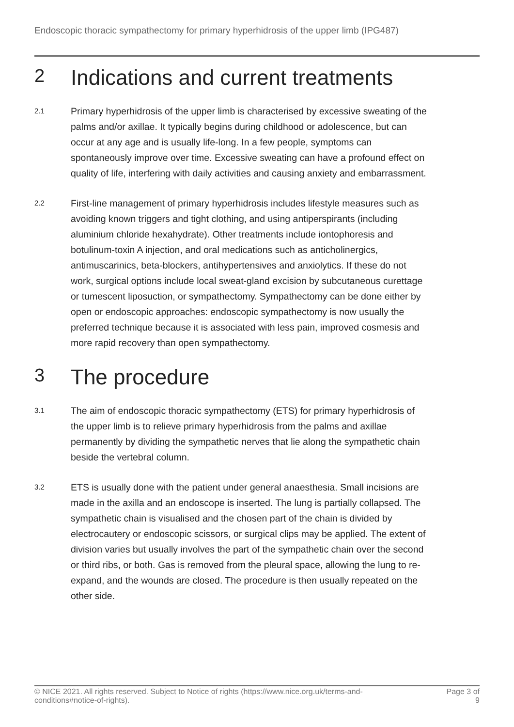Endoscopic thoracic sympathectomy for primary hyperhidrosis of the upper limb (IPG487)
2 Indications and current treatments
2.1 Primary hyperhidrosis of the upper limb is characterised by excessive sweating of the palms and/or axillae. It typically begins during childhood or adolescence, but can occur at any age and is usually life-long. In a few people, symptoms can spontaneously improve over time. Excessive sweating can have a profound effect on quality of life, interfering with daily activities and causing anxiety and embarrassment.
2.2 First-line management of primary hyperhidrosis includes lifestyle measures such as avoiding known triggers and tight clothing, and using antiperspirants (including aluminium chloride hexahydrate). Other treatments include iontophoresis and botulinum-toxin A injection, and oral medications such as anticholinergics, antimuscarinics, beta-blockers, antihypertensives and anxiolytics. If these do not work, surgical options include local sweat-gland excision by subcutaneous curettage or tumescent liposuction, or sympathectomy. Sympathectomy can be done either by open or endoscopic approaches: endoscopic sympathectomy is now usually the preferred technique because it is associated with less pain, improved cosmesis and more rapid recovery than open sympathectomy.
3 The procedure
3.1 The aim of endoscopic thoracic sympathectomy (ETS) for primary hyperhidrosis of the upper limb is to relieve primary hyperhidrosis from the palms and axillae permanently by dividing the sympathetic nerves that lie along the sympathetic chain beside the vertebral column.
3.2 ETS is usually done with the patient under general anaesthesia. Small incisions are made in the axilla and an endoscope is inserted. The lung is partially collapsed. The sympathetic chain is visualised and the chosen part of the chain is divided by electrocautery or endoscopic scissors, or surgical clips may be applied. The extent of division varies but usually involves the part of the sympathetic chain over the second or third ribs, or both. Gas is removed from the pleural space, allowing the lung to re-expand, and the wounds are closed. The procedure is then usually repeated on the other side.
© NICE 2021. All rights reserved. Subject to Notice of rights (https://www.nice.org.uk/terms-and-
conditions#notice-of-rights). Page 3 of
9